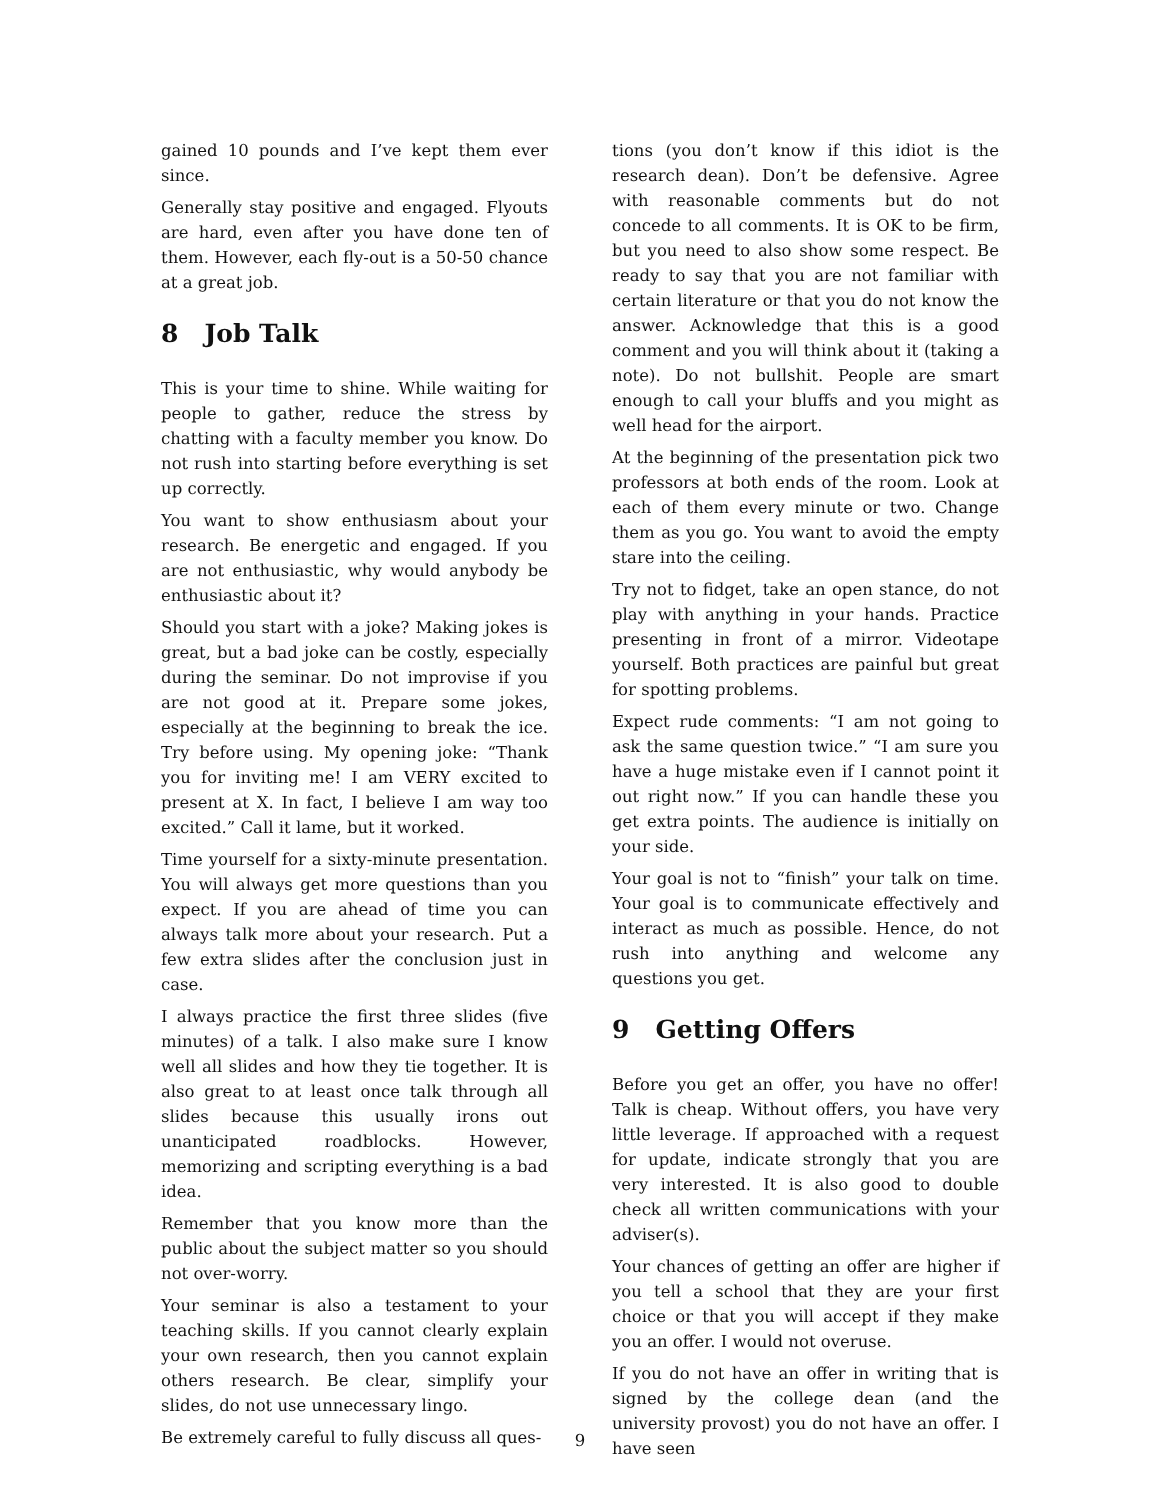gained 10 pounds and I’ve kept them ever since.
Generally stay positive and engaged. Flyouts are hard, even after you have done ten of them. However, each fly-out is a 50-50 chance at a great job.
8 Job Talk
This is your time to shine. While waiting for people to gather, reduce the stress by chatting with a faculty member you know. Do not rush into starting before everything is set up correctly.
You want to show enthusiasm about your research. Be energetic and engaged. If you are not enthusiastic, why would anybody be enthusiastic about it?
Should you start with a joke? Making jokes is great, but a bad joke can be costly, especially during the seminar. Do not improvise if you are not good at it. Prepare some jokes, especially at the beginning to break the ice. Try before using. My opening joke: “Thank you for inviting me! I am VERY excited to present at X. In fact, I believe I am way too excited.” Call it lame, but it worked.
Time yourself for a sixty-minute presentation. You will always get more questions than you expect. If you are ahead of time you can always talk more about your research. Put a few extra slides after the conclusion just in case.
I always practice the first three slides (five minutes) of a talk. I also make sure I know well all slides and how they tie together. It is also great to at least once talk through all slides because this usually irons out unanticipated roadblocks. However, memorizing and scripting everything is a bad idea.
Remember that you know more than the public about the subject matter so you should not over-worry.
Your seminar is also a testament to your teaching skills. If you cannot clearly explain your own research, then you cannot explain others research. Be clear, simplify your slides, do not use unnecessary lingo.
Be extremely careful to fully discuss all ques-
tions (you don’t know if this idiot is the research dean). Don’t be defensive. Agree with reasonable comments but do not concede to all comments. It is OK to be firm, but you need to also show some respect. Be ready to say that you are not familiar with certain literature or that you do not know the answer. Acknowledge that this is a good comment and you will think about it (taking a note). Do not bullshit. People are smart enough to call your bluffs and you might as well head for the airport.
At the beginning of the presentation pick two professors at both ends of the room. Look at each of them every minute or two. Change them as you go. You want to avoid the empty stare into the ceiling.
Try not to fidget, take an open stance, do not play with anything in your hands. Practice presenting in front of a mirror. Videotape yourself. Both practices are painful but great for spotting problems.
Expect rude comments: “I am not going to ask the same question twice.” “I am sure you have a huge mistake even if I cannot point it out right now.” If you can handle these you get extra points. The audience is initially on your side.
Your goal is not to “finish” your talk on time. Your goal is to communicate effectively and interact as much as possible. Hence, do not rush into anything and welcome any questions you get.
9 Getting Offers
Before you get an offer, you have no offer! Talk is cheap. Without offers, you have very little leverage. If approached with a request for update, indicate strongly that you are very interested. It is also good to double check all written communications with your adviser(s).
Your chances of getting an offer are higher if you tell a school that they are your first choice or that you will accept if they make you an offer. I would not overuse.
If you do not have an offer in writing that is signed by the college dean (and the university provost) you do not have an offer. I have seen
9